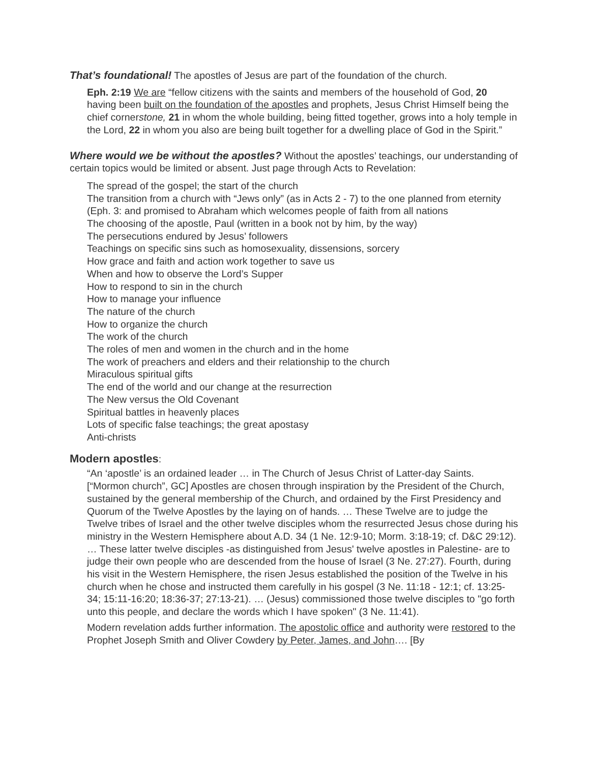That’s foundational! The apostles of Jesus are part of the foundation of the church.
Eph. 2:19 We are “fellow citizens with the saints and members of the household of God, 20 having been built on the foundation of the apostles and prophets, Jesus Christ Himself being the chief cornerstone, 21 in whom the whole building, being fitted together, grows into a holy temple in the Lord, 22 in whom you also are being built together for a dwelling place of God in the Spirit.”
Where would we be without the apostles? Without the apostles’ teachings, our understanding of certain topics would be limited or absent. Just page through Acts to Revelation:
The spread of the gospel; the start of the church
The transition from a church with “Jews only” (as in Acts 2 - 7) to the one planned from eternity (Eph. 3: and promised to Abraham which welcomes people of faith from all nations
The choosing of the apostle, Paul (written in a book not by him, by the way)
The persecutions endured by Jesus’ followers
Teachings on specific sins such as homosexuality, dissensions, sorcery
How grace and faith and action work together to save us
When and how to observe the Lord’s Supper
How to respond to sin in the church
How to manage your influence
The nature of the church
How to organize the church
The work of the church
The roles of men and women in the church and in the home
The work of preachers and elders and their relationship to the church
Miraculous spiritual gifts
The end of the world and our change at the resurrection
The New versus the Old Covenant
Spiritual battles in heavenly places
Lots of specific false teachings; the great apostasy
Anti-christs
Modern apostles:
“An ‘apostle’ is an ordained leader … in The Church of Jesus Christ of Latter-day Saints. [“Mormon church”, GC] Apostles are chosen through inspiration by the President of the Church, sustained by the general membership of the Church, and ordained by the First Presidency and Quorum of the Twelve Apostles by the laying on of hands. … These Twelve are to judge the Twelve tribes of Israel and the other twelve disciples whom the resurrected Jesus chose during his ministry in the Western Hemisphere about A.D. 34 (1 Ne. 12:9-10; Morm. 3:18-19; cf. D&C 29:12). … These latter twelve disciples -as distinguished from Jesus' twelve apostles in Palestine- are to judge their own people who are descended from the house of Israel (3 Ne. 27:27). Fourth, during his visit in the Western Hemisphere, the risen Jesus established the position of the Twelve in his church when he chose and instructed them carefully in his gospel (3 Ne. 11:18 - 12:1; cf. 13:25-34; 15:11-16:20; 18:36-37; 27:13-21). … (Jesus) commissioned those twelve disciples to "go forth unto this people, and declare the words which I have spoken" (3 Ne. 11:41).
Modern revelation adds further information. The apostolic office and authority were restored to the Prophet Joseph Smith and Oliver Cowdery by Peter, James, and John…. [By